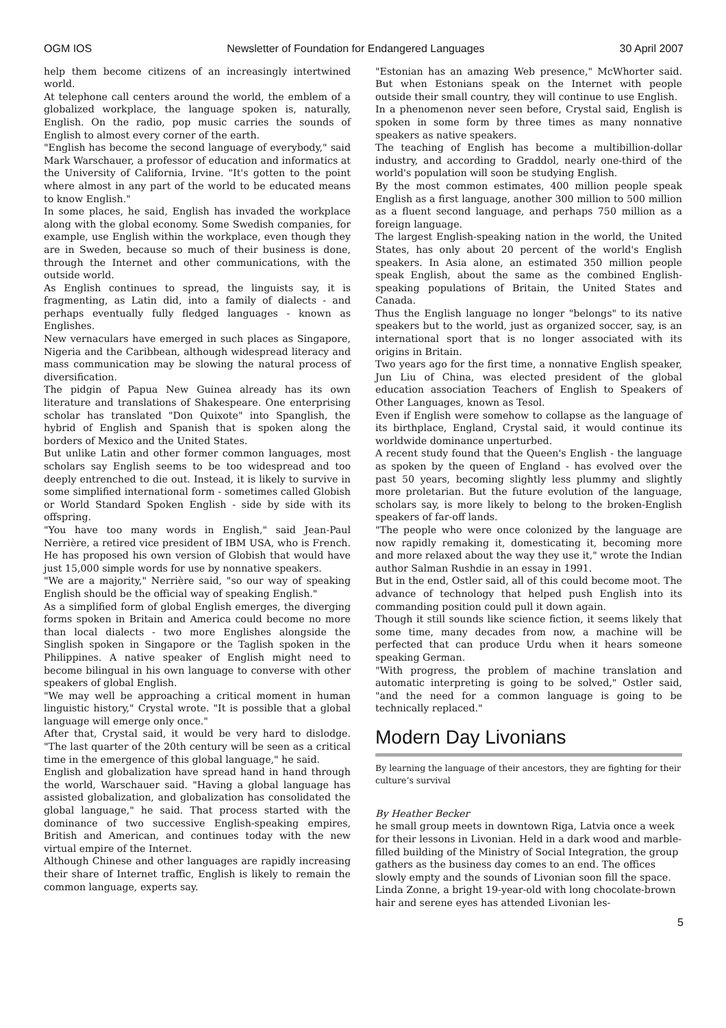OGM IOS Newsletter of Foundation for Endangered Languages 30 April 2007
help them become citizens of an increasingly intertwined world.
At telephone call centers around the world, the emblem of a globalized workplace, the language spoken is, naturally, English. On the radio, pop music carries the sounds of English to almost every corner of the earth.
"English has become the second language of everybody," said Mark Warschauer, a professor of education and informatics at the University of California, Irvine. "It's gotten to the point where almost in any part of the world to be educated means to know English."
In some places, he said, English has invaded the workplace along with the global economy. Some Swedish companies, for example, use English within the workplace, even though they are in Sweden, because so much of their business is done, through the Internet and other communications, with the outside world.
As English continues to spread, the linguists say, it is fragmenting, as Latin did, into a family of dialects - and perhaps eventually fully fledged languages - known as Englishes.
New vernaculars have emerged in such places as Singapore, Nigeria and the Caribbean, although widespread literacy and mass communication may be slowing the natural process of diversification.
The pidgin of Papua New Guinea already has its own literature and translations of Shakespeare. One enterprising scholar has translated "Don Quixote" into Spanglish, the hybrid of English and Spanish that is spoken along the borders of Mexico and the United States.
But unlike Latin and other former common languages, most scholars say English seems to be too widespread and too deeply entrenched to die out. Instead, it is likely to survive in some simplified international form - sometimes called Globish or World Standard Spoken English - side by side with its offspring.
"You have too many words in English," said Jean-Paul Nerrière, a retired vice president of IBM USA, who is French. He has proposed his own version of Globish that would have just 15,000 simple words for use by nonnative speakers.
"We are a majority," Nerrière said, "so our way of speaking English should be the official way of speaking English."
As a simplified form of global English emerges, the diverging forms spoken in Britain and America could become no more than local dialects - two more Englishes alongside the Singlish spoken in Singapore or the Taglish spoken in the Philippines. A native speaker of English might need to become bilingual in his own language to converse with other speakers of global English.
"We may well be approaching a critical moment in human linguistic history," Crystal wrote. "It is possible that a global language will emerge only once."
After that, Crystal said, it would be very hard to dislodge. "The last quarter of the 20th century will be seen as a critical time in the emergence of this global language," he said.
English and globalization have spread hand in hand through the world, Warschauer said. "Having a global language has assisted globalization, and globalization has consolidated the global language," he said. That process started with the dominance of two successive English-speaking empires, British and American, and continues today with the new virtual empire of the Internet.
Although Chinese and other languages are rapidly increasing their share of Internet traffic, English is likely to remain the common language, experts say.
"Estonian has an amazing Web presence," McWhorter said. But when Estonians speak on the Internet with people outside their small country, they will continue to use English.
In a phenomenon never seen before, Crystal said, English is spoken in some form by three times as many nonnative speakers as native speakers.
The teaching of English has become a multibillion-dollar industry, and according to Graddol, nearly one-third of the world's population will soon be studying English.
By the most common estimates, 400 million people speak English as a first language, another 300 million to 500 million as a fluent second language, and perhaps 750 million as a foreign language.
The largest English-speaking nation in the world, the United States, has only about 20 percent of the world's English speakers. In Asia alone, an estimated 350 million people speak English, about the same as the combined English-speaking populations of Britain, the United States and Canada.
Thus the English language no longer "belongs" to its native speakers but to the world, just as organized soccer, say, is an international sport that is no longer associated with its origins in Britain.
Two years ago for the first time, a nonnative English speaker, Jun Liu of China, was elected president of the global education association Teachers of English to Speakers of Other Languages, known as Tesol.
Even if English were somehow to collapse as the language of its birthplace, England, Crystal said, it would continue its worldwide dominance unperturbed.
A recent study found that the Queen's English - the language as spoken by the queen of England - has evolved over the past 50 years, becoming slightly less plummy and slightly more proletarian. But the future evolution of the language, scholars say, is more likely to belong to the broken-English speakers of far-off lands.
"The people who were once colonized by the language are now rapidly remaking it, domesticating it, becoming more and more relaxed about the way they use it," wrote the Indian author Salman Rushdie in an essay in 1991.
But in the end, Ostler said, all of this could become moot. The advance of technology that helped push English into its commanding position could pull it down again.
Though it still sounds like science fiction, it seems likely that some time, many decades from now, a machine will be perfected that can produce Urdu when it hears someone speaking German.
"With progress, the problem of machine translation and automatic interpreting is going to be solved," Ostler said, "and the need for a common language is going to be technically replaced."
Modern Day Livonians
By learning the language of their ancestors, they are fighting for their culture’s survival
By Heather Becker
he small group meets in downtown Riga, Latvia once a week for their lessons in Livonian. Held in a dark wood and marble-filled building of the Ministry of Social Integration, the group gathers as the business day comes to an end. The offices slowly empty and the sounds of Livonian soon fill the space.
Linda Zonne, a bright 19-year-old with long chocolate-brown hair and serene eyes has attended Livonian les-
5